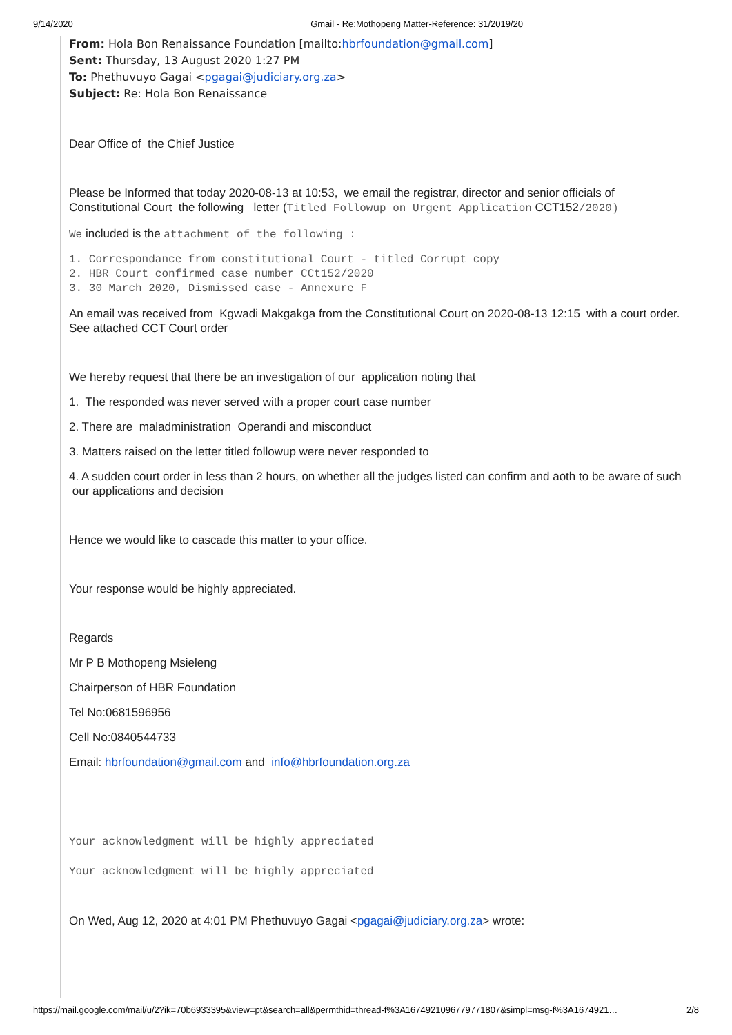9/14/2020 Gmail - Re:Mothopeng Matter-Reference: 31/2019/20
From: Hola Bon Renaissance Foundation [mailto:hbrfoundation@gmail.com]
Sent: Thursday, 13 August 2020 1:27 PM
To: Phethuvuyo Gagai <pgagai@judiciary.org.za>
Subject: Re: Hola Bon Renaissance
Dear Office of the Chief Justice
Please be Informed that today 2020-08-13 at 10:53, we email the registrar, director and senior officials of Constitutional Court the following letter (Titled Followup on Urgent Application CCT152/2020)
We included is the attachment of the following :
1. Correspondance from constitutional Court - titled Corrupt copy
2. HBR Court confirmed case number CCt152/2020
3. 30 March 2020, Dismissed case - Annexure F
An email was received from Kgwadi Makgakga from the Constitutional Court on 2020-08-13 12:15 with a court order. See attached CCT Court order
We hereby request that there be an investigation of our application noting that
1. The responded was never served with a proper court case number
2. There are maladministration Operandi and misconduct
3. Matters raised on the letter titled followup were never responded to
4. A sudden court order in less than 2 hours, on whether all the judges listed can confirm and aoth to be aware of such our applications and decision
Hence we would like to cascade this matter to your office.
Your response would be highly appreciated.
Regards
Mr P B Mothopeng Msieleng
Chairperson of HBR Foundation
Tel No:0681596956
Cell No:0840544733
Email: hbrfoundation@gmail.com and info@hbrfoundation.org.za
Your acknowledgment will be highly appreciated
Your acknowledgment will be highly appreciated
On Wed, Aug 12, 2020 at 4:01 PM Phethuvuyo Gagai <pgagai@judiciary.org.za> wrote:
https://mail.google.com/mail/u/2?ik=70b6933395&view=pt&search=all&permthid=thread-f%3A1674921096779771807&simpl=msg-f%3A1674921… 2/8